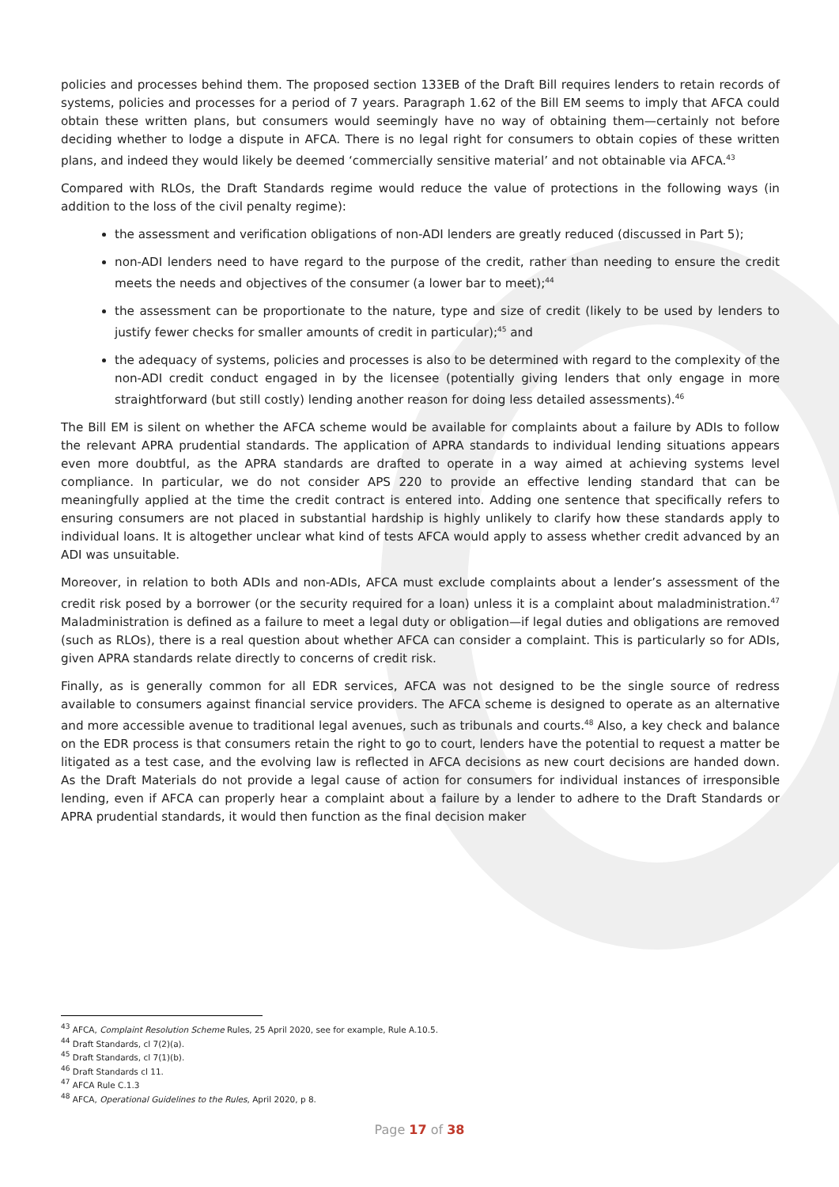policies and processes behind them. The proposed section 133EB of the Draft Bill requires lenders to retain records of systems, policies and processes for a period of 7 years. Paragraph 1.62 of the Bill EM seems to imply that AFCA could obtain these written plans, but consumers would seemingly have no way of obtaining them—certainly not before deciding whether to lodge a dispute in AFCA. There is no legal right for consumers to obtain copies of these written plans, and indeed they would likely be deemed ‘commercially sensitive material’ and not obtainable via AFCA.<sup>43</sup>
Compared with RLOs, the Draft Standards regime would reduce the value of protections in the following ways (in addition to the loss of the civil penalty regime):
the assessment and verification obligations of non-ADI lenders are greatly reduced (discussed in Part 5);
non-ADI lenders need to have regard to the purpose of the credit, rather than needing to ensure the credit meets the needs and objectives of the consumer (a lower bar to meet);<sup>44</sup>
the assessment can be proportionate to the nature, type and size of credit (likely to be used by lenders to justify fewer checks for smaller amounts of credit in particular);<sup>45</sup> and
the adequacy of systems, policies and processes is also to be determined with regard to the complexity of the non-ADI credit conduct engaged in by the licensee (potentially giving lenders that only engage in more straightforward (but still costly) lending another reason for doing less detailed assessments).<sup>46</sup>
The Bill EM is silent on whether the AFCA scheme would be available for complaints about a failure by ADIs to follow the relevant APRA prudential standards. The application of APRA standards to individual lending situations appears even more doubtful, as the APRA standards are drafted to operate in a way aimed at achieving systems level compliance. In particular, we do not consider APS 220 to provide an effective lending standard that can be meaningfully applied at the time the credit contract is entered into. Adding one sentence that specifically refers to ensuring consumers are not placed in substantial hardship is highly unlikely to clarify how these standards apply to individual loans. It is altogether unclear what kind of tests AFCA would apply to assess whether credit advanced by an ADI was unsuitable.
Moreover, in relation to both ADIs and non-ADIs, AFCA must exclude complaints about a lender’s assessment of the credit risk posed by a borrower (or the security required for a loan) unless it is a complaint about maladministration.<sup>47</sup> Maladministration is defined as a failure to meet a legal duty or obligation—if legal duties and obligations are removed (such as RLOs), there is a real question about whether AFCA can consider a complaint. This is particularly so for ADIs, given APRA standards relate directly to concerns of credit risk.
Finally, as is generally common for all EDR services, AFCA was not designed to be the single source of redress available to consumers against financial service providers. The AFCA scheme is designed to operate as an alternative and more accessible avenue to traditional legal avenues, such as tribunals and courts.<sup>48</sup> Also, a key check and balance on the EDR process is that consumers retain the right to go to court, lenders have the potential to request a matter be litigated as a test case, and the evolving law is reflected in AFCA decisions as new court decisions are handed down. As the Draft Materials do not provide a legal cause of action for consumers for individual instances of irresponsible lending, even if AFCA can properly hear a complaint about a failure by a lender to adhere to the Draft Standards or APRA prudential standards, it would then function as the final decision maker
<sup>43</sup> AFCA, Complaint Resolution Scheme Rules, 25 April 2020, see for example, Rule A.10.5.
<sup>44</sup> Draft Standards, cl 7(2)(a).
<sup>45</sup> Draft Standards, cl 7(1)(b).
<sup>46</sup> Draft Standards cl 11.
<sup>47</sup> AFCA Rule C.1.3
<sup>48</sup> AFCA, Operational Guidelines to the Rules, April 2020, p 8.
Page 17 of 38